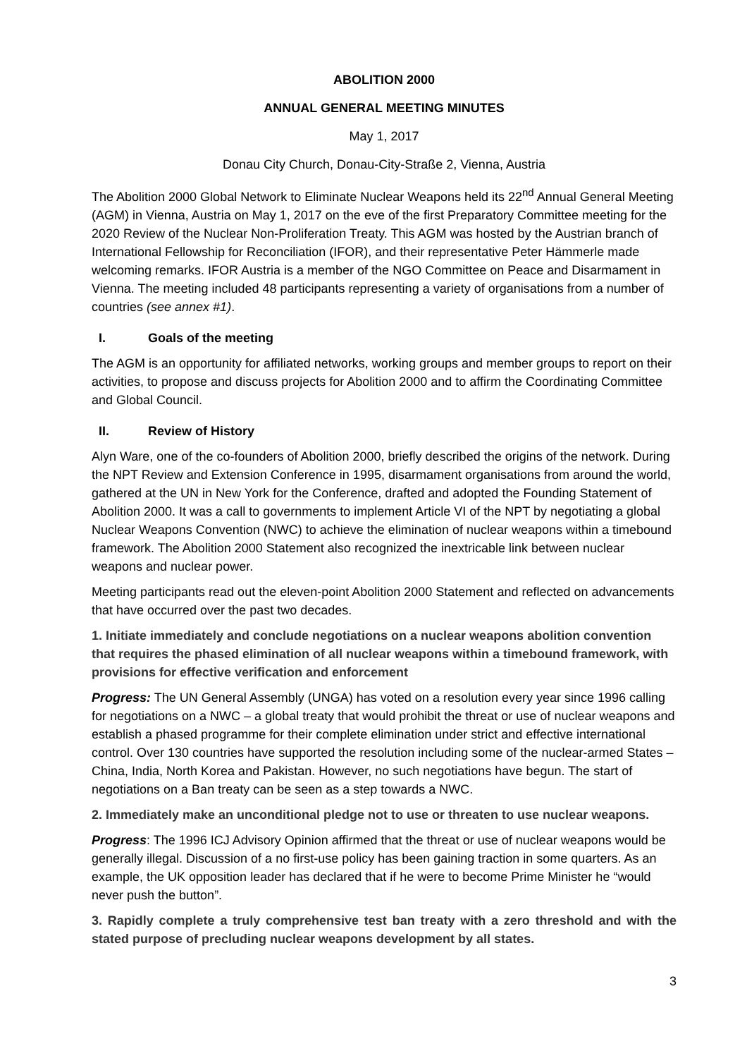ABOLITION 2000
ANNUAL GENERAL MEETING MINUTES
May 1, 2017
Donau City Church, Donau-City-Straße 2, Vienna, Austria
The Abolition 2000 Global Network to Eliminate Nuclear Weapons held its 22<sup>nd</sup> Annual General Meeting (AGM) in Vienna, Austria on May 1, 2017 on the eve of the first Preparatory Committee meeting for the 2020 Review of the Nuclear Non-Proliferation Treaty. This AGM was hosted by the Austrian branch of International Fellowship for Reconciliation (IFOR), and their representative Peter Hämmerle made welcoming remarks. IFOR Austria is a member of the NGO Committee on Peace and Disarmament in Vienna. The meeting included 48 participants representing a variety of organisations from a number of countries (see annex #1).
I. Goals of the meeting
The AGM is an opportunity for affiliated networks, working groups and member groups to report on their activities, to propose and discuss projects for Abolition 2000 and to affirm the Coordinating Committee and Global Council.
II. Review of History
Alyn Ware, one of the co-founders of Abolition 2000, briefly described the origins of the network. During the NPT Review and Extension Conference in 1995, disarmament organisations from around the world, gathered at the UN in New York for the Conference, drafted and adopted the Founding Statement of Abolition 2000. It was a call to governments to implement Article VI of the NPT by negotiating a global Nuclear Weapons Convention (NWC) to achieve the elimination of nuclear weapons within a timebound framework. The Abolition 2000 Statement also recognized the inextricable link between nuclear weapons and nuclear power.
Meeting participants read out the eleven-point Abolition 2000 Statement and reflected on advancements that have occurred over the past two decades.
1. Initiate immediately and conclude negotiations on a nuclear weapons abolition convention that requires the phased elimination of all nuclear weapons within a timebound framework, with provisions for effective verification and enforcement
Progress: The UN General Assembly (UNGA) has voted on a resolution every year since 1996 calling for negotiations on a NWC – a global treaty that would prohibit the threat or use of nuclear weapons and establish a phased programme for their complete elimination under strict and effective international control. Over 130 countries have supported the resolution including some of the nuclear-armed States – China, India, North Korea and Pakistan. However, no such negotiations have begun. The start of negotiations on a Ban treaty can be seen as a step towards a NWC.
2. Immediately make an unconditional pledge not to use or threaten to use nuclear weapons.
Progress: The 1996 ICJ Advisory Opinion affirmed that the threat or use of nuclear weapons would be generally illegal. Discussion of a no first-use policy has been gaining traction in some quarters. As an example, the UK opposition leader has declared that if he were to become Prime Minister he “would never push the button”.
3. Rapidly complete a truly comprehensive test ban treaty with a zero threshold and with the stated purpose of precluding nuclear weapons development by all states.
3